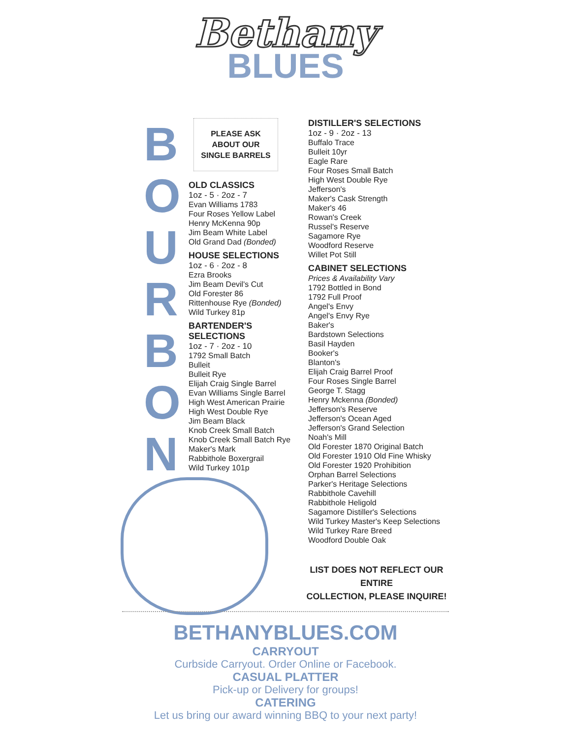Bethany
BLUES
B
O
U
R
B
O
N
PLEASE ASK
ABOUT OUR
SINGLE BARRELS
OLD CLASSICS
1oz - 5 · 2oz - 7
Evan Williams 1783
Four Roses Yellow Label
Henry McKenna 90p
Jim Beam White Label
Old Grand Dad (Bonded)
HOUSE SELECTIONS
1oz - 6 · 2oz - 8
Ezra Brooks
Jim Beam Devil's Cut
Old Forester 86
Rittenhouse Rye (Bonded)
Wild Turkey 81p
BARTENDER'S SELECTIONS
1oz - 7 · 2oz - 10
1792 Small Batch
Bulleit
Bulleit Rye
Elijah Craig Single Barrel
Evan Williams Single Barrel
High West American Prairie
High West Double Rye
Jim Beam Black
Knob Creek Small Batch
Knob Creek Small Batch Rye
Maker's Mark
Rabbithole Boxergrail
Wild Turkey 101p
DISTILLER'S SELECTIONS
1oz - 9 · 2oz - 13
Buffalo Trace
Bulleit 10yr
Eagle Rare
Four Roses Small Batch
High West Double Rye
Jefferson's
Maker's Cask Strength
Maker's 46
Rowan's Creek
Russel's Reserve
Sagamore Rye
Woodford Reserve
Willet Pot Still
CABINET SELECTIONS
Prices & Availability Vary
1792 Bottled in Bond
1792 Full Proof
Angel's Envy
Angel's Envy Rye
Baker's
Bardstown Selections
Basil Hayden
Booker's
Blanton's
Elijah Craig Barrel Proof
Four Roses Single Barrel
George T. Stagg
Henry Mckenna (Bonded)
Jefferson's Reserve
Jefferson's Ocean Aged
Jefferson's Grand Selection
Noah's Mill
Old Forester 1870 Original Batch
Old Forester 1910 Old Fine Whisky
Old Forester 1920 Prohibition
Orphan Barrel Selections
Parker's Heritage Selections
Rabbithole Cavehill
Rabbithole Heligold
Sagamore Distiller's Selections
Wild Turkey Master's Keep Selections
Wild Turkey Rare Breed
Woodford Double Oak
LIST DOES NOT REFLECT OUR ENTIRE
COLLECTION, PLEASE INQUIRE!
BETHANYBLUES.COM
CARRYOUT
Curbside Carryout. Order Online or Facebook.
CASUAL PLATTER
Pick-up or Delivery for groups!
CATERING
Let us bring our award winning BBQ to your next party!